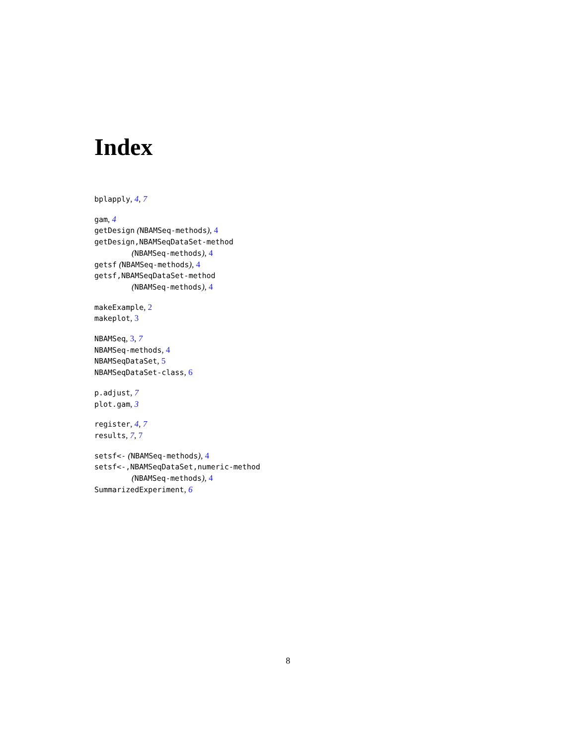Index
bplapply, 4, 7
gam, 4
getDesign (NBAMSeq-methods), 4
getDesign,NBAMSeqDataSet-method
(NBAMSeq-methods), 4
getsf (NBAMSeq-methods), 4
getsf,NBAMSeqDataSet-method
(NBAMSeq-methods), 4
makeExample, 2
makeplot, 3
NBAMSeq, 3, 7
NBAMSeq-methods, 4
NBAMSeqDataSet, 5
NBAMSeqDataSet-class, 6
p.adjust, 7
plot.gam, 3
register, 4, 7
results, 7, 7
setsf<- (NBAMSeq-methods), 4
setsf<-,NBAMSeqDataSet,numeric-method
(NBAMSeq-methods), 4
SummarizedExperiment, 6
8